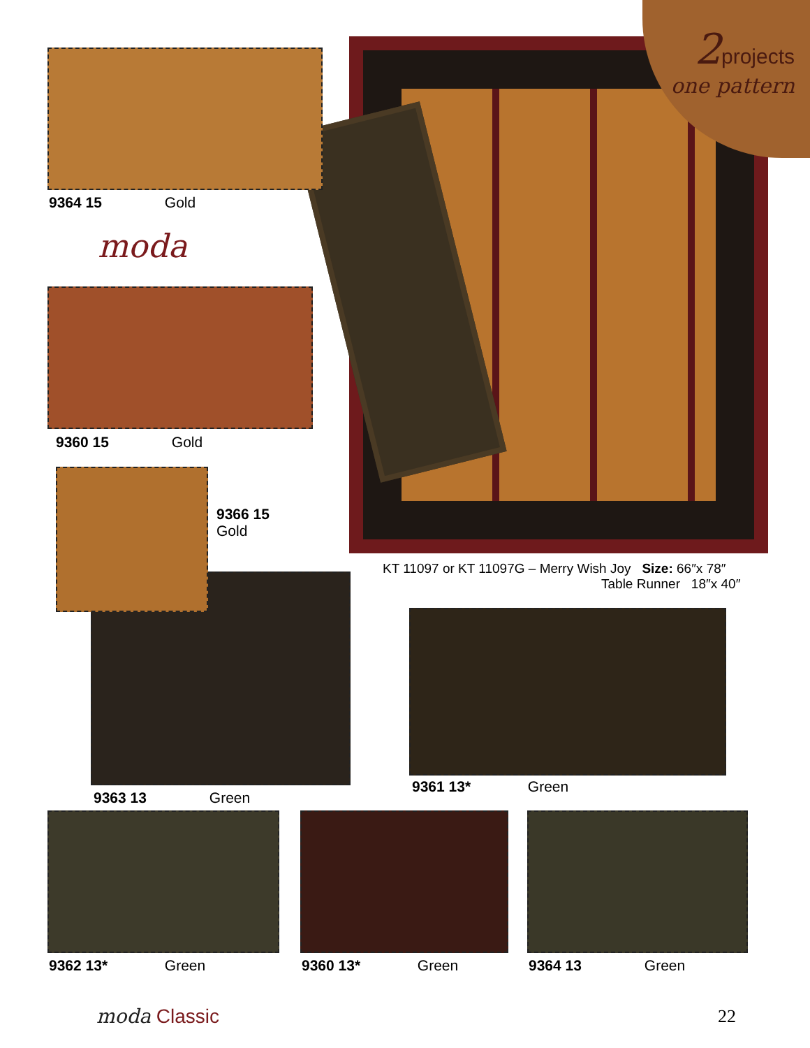2 projects
one pattern
9364 15 Gold
moda
9360 15 Gold
9366 15
Gold
KT 11097 or KT 11097G – Merry Wish Joy Size: 66″x 78″
Table Runner 18″x 40″
9363 13 Green
9361 13* Green
9362 13* Green 9360 13* Green 9364 13 Green
moda Classic 22